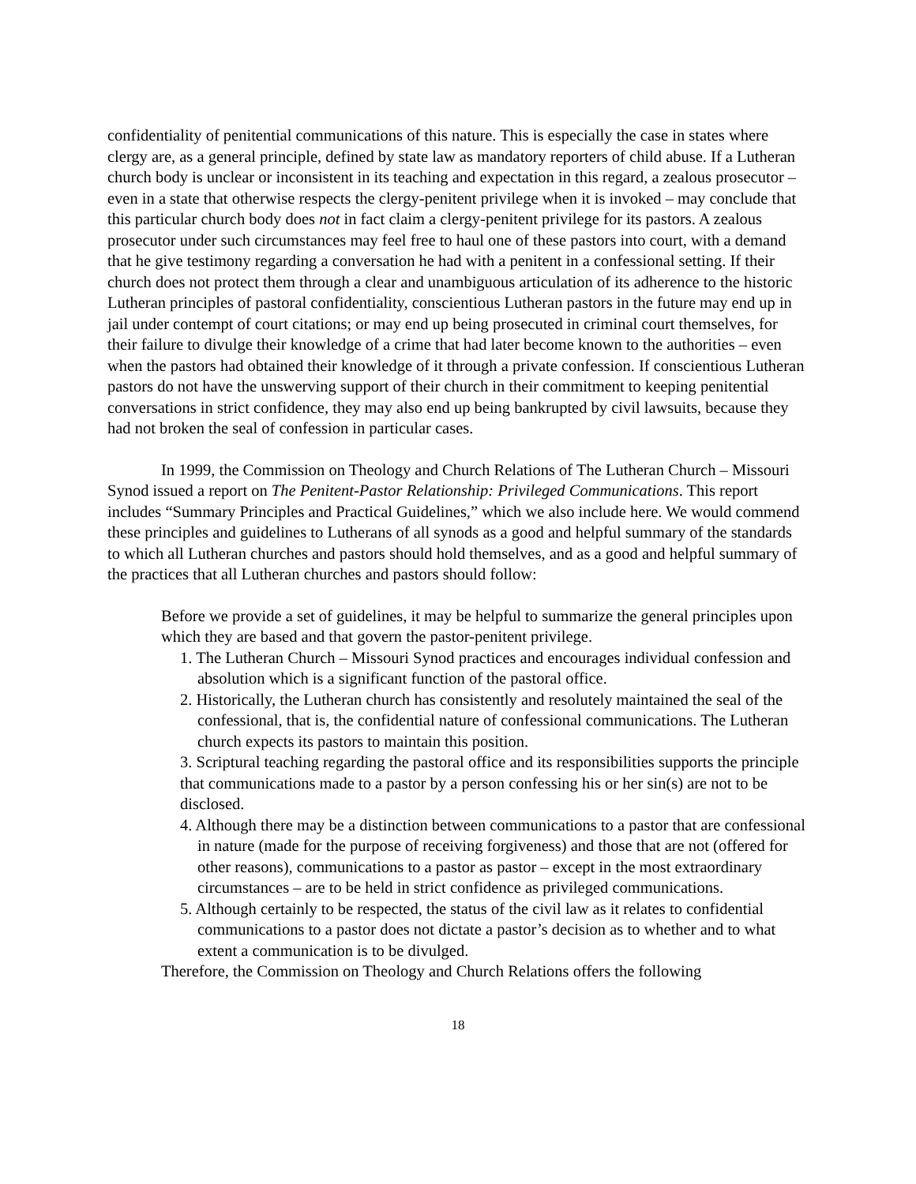confidentiality of penitential communications of this nature. This is especially the case in states where clergy are, as a general principle, defined by state law as mandatory reporters of child abuse. If a Lutheran church body is unclear or inconsistent in its teaching and expectation in this regard, a zealous prosecutor – even in a state that otherwise respects the clergy-penitent privilege when it is invoked – may conclude that this particular church body does not in fact claim a clergy-penitent privilege for its pastors. A zealous prosecutor under such circumstances may feel free to haul one of these pastors into court, with a demand that he give testimony regarding a conversation he had with a penitent in a confessional setting. If their church does not protect them through a clear and unambiguous articulation of its adherence to the historic Lutheran principles of pastoral confidentiality, conscientious Lutheran pastors in the future may end up in jail under contempt of court citations; or may end up being prosecuted in criminal court themselves, for their failure to divulge their knowledge of a crime that had later become known to the authorities – even when the pastors had obtained their knowledge of it through a private confession. If conscientious Lutheran pastors do not have the unswerving support of their church in their commitment to keeping penitential conversations in strict confidence, they may also end up being bankrupted by civil lawsuits, because they had not broken the seal of confession in particular cases.
In 1999, the Commission on Theology and Church Relations of The Lutheran Church – Missouri Synod issued a report on The Penitent-Pastor Relationship: Privileged Communications. This report includes “Summary Principles and Practical Guidelines,” which we also include here. We would commend these principles and guidelines to Lutherans of all synods as a good and helpful summary of the standards to which all Lutheran churches and pastors should hold themselves, and as a good and helpful summary of the practices that all Lutheran churches and pastors should follow:
Before we provide a set of guidelines, it may be helpful to summarize the general principles upon which they are based and that govern the pastor-penitent privilege.
1. The Lutheran Church – Missouri Synod practices and encourages individual confession and absolution which is a significant function of the pastoral office.
2. Historically, the Lutheran church has consistently and resolutely maintained the seal of the confessional, that is, the confidential nature of confessional communications. The Lutheran church expects its pastors to maintain this position.
3. Scriptural teaching regarding the pastoral office and its responsibilities supports the principle that communications made to a pastor by a person confessing his or her sin(s) are not to be disclosed.
4. Although there may be a distinction between communications to a pastor that are confessional in nature (made for the purpose of receiving forgiveness) and those that are not (offered for other reasons), communications to a pastor as pastor – except in the most extraordinary circumstances – are to be held in strict confidence as privileged communications.
5. Although certainly to be respected, the status of the civil law as it relates to confidential communications to a pastor does not dictate a pastor’s decision as to whether and to what extent a communication is to be divulged.
Therefore, the Commission on Theology and Church Relations offers the following
18